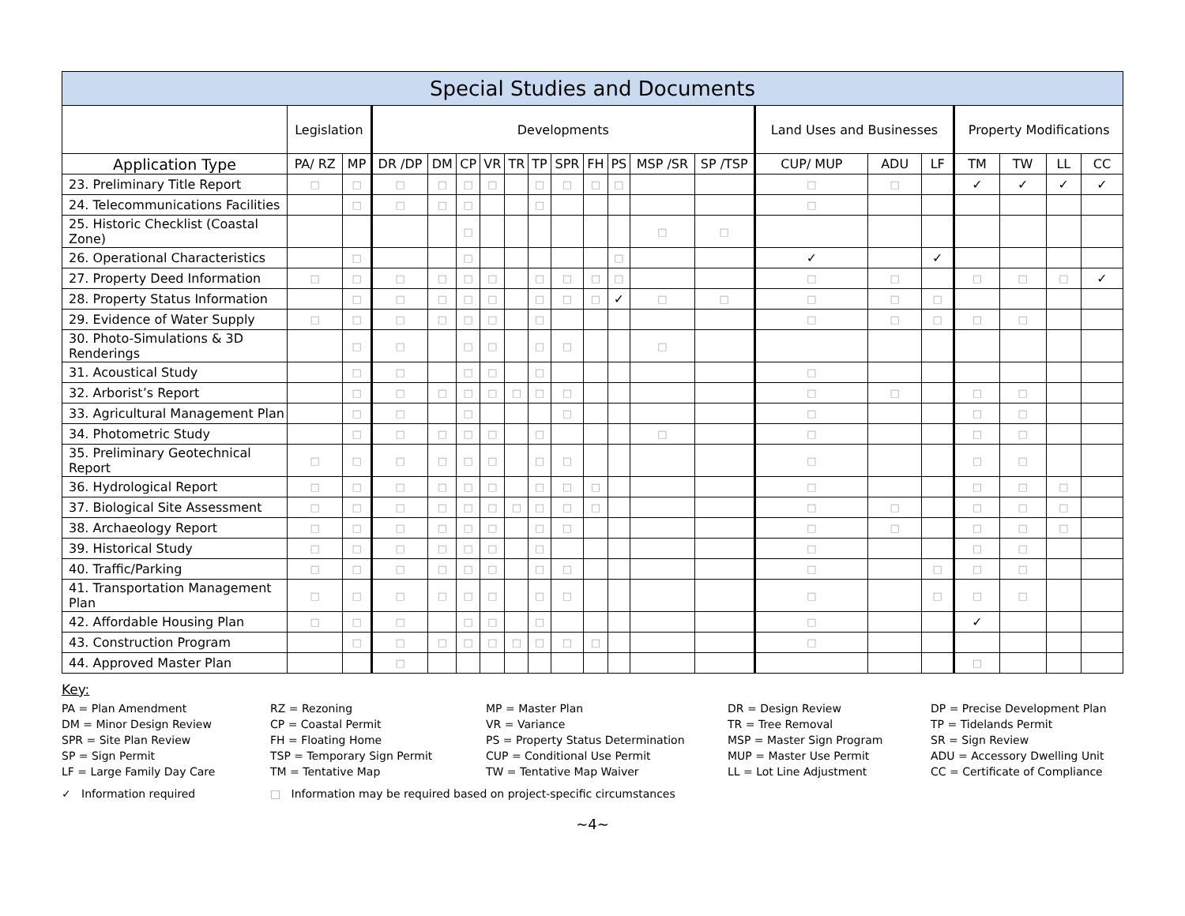| Special Studies and Documents | | | | | | | | | | | | | | | | | | | | |
| --- | --- | --- | --- | --- | --- | --- | --- | --- | --- | --- | --- | --- | --- | --- | --- | --- | --- | --- | --- | --- |
| | Legislation | | Developments | | | | | | | | | | | Land Uses and Businesses | | | Property Modifications | | | |
| Application Type | PA/ RZ | MP | DR /DP | DM | CP | VR | TR | TP | SPR | FH | PS | MSP /SR | SP /TSP | CUP/ MUP | ADU | LF | TM | TW | LL | CC |
| 23. Preliminary Title Report | □ | □ | □ | □ | □ | □ | | □ | □ | □ | □ | | | □ | □ | | ✓ | ✓ | ✓ | ✓ |
| 24. Telecommunications Facilities | | □ | □ | □ | □ | | | □ | | | | | | □ | | | | | | |
| 25. Historic Checklist (Coastal Zone) | | | | | □ | | | | | | | □ | □ | | | | | | | |
| 26. Operational Characteristics | | □ | | | □ | | | | | | □ | | | ✓ | | ✓ | | | | |
| 27. Property Deed Information | □ | □ | □ | □ | □ | □ | | □ | □ | □ | □ | | | □ | □ | | □ | □ | □ | ✓ |
| 28. Property Status Information | | □ | □ | □ | □ | □ | | □ | □ | □ | ✓ | □ | □ | □ | □ | □ | | | | |
| 29. Evidence of Water Supply | □ | □ | □ | □ | □ | □ | | □ | | | | | | □ | □ | □ | □ | □ | | |
| 30. Photo-Simulations & 3D Renderings | | □ | □ | | □ | □ | | □ | □ | | | □ | | | | | | | | |
| 31. Acoustical Study | | □ | □ | | □ | □ | | □ | | | | | | □ | | | | | | |
| 32. Arborist’s Report | | □ | □ | □ | □ | □ | □ | □ | □ | | | | | □ | □ | | □ | □ | | |
| 33. Agricultural Management Plan | | □ | □ | | □ | | | | □ | | | | | □ | | | □ | □ | | |
| 34. Photometric Study | | □ | □ | □ | □ | □ | | □ | | | | □ | | □ | | | □ | □ | | |
| 35. Preliminary Geotechnical Report | □ | □ | □ | □ | □ | □ | | □ | □ | | | | | □ | | | □ | □ | | |
| 36. Hydrological Report | □ | □ | □ | □ | □ | □ | | □ | □ | □ | | | | □ | | | □ | □ | □ | |
| 37. Biological Site Assessment | □ | □ | □ | □ | □ | □ | □ | □ | □ | □ | | | | □ | □ | | □ | □ | □ | |
| 38. Archaeology Report | □ | □ | □ | □ | □ | □ | | □ | □ | | | | | □ | □ | | □ | □ | □ | |
| 39. Historical Study | □ | □ | □ | □ | □ | □ | | □ | | | | | | □ | | | □ | □ | | |
| 40. Traffic/Parking | □ | □ | □ | □ | □ | □ | | □ | □ | | | | | □ | | □ | □ | □ | | |
| 41. Transportation Management Plan | □ | □ | □ | □ | □ | □ | | □ | □ | | | | | □ | | □ | □ | □ | | |
| 42. Affordable Housing Plan | □ | □ | □ | | □ | □ | | □ | | | | | | □ | | | ✓ | | | |
| 43. Construction Program | | □ | □ | □ | □ | □ | □ | □ | □ | □ | | | | □ | | | | | | |
| 44. Approved Master Plan | | | □ | | | | | | | | | | | | | | □ | | | |
Key:
PA = Plan Amendment
RZ = Rezoning
MP = Master Plan
DR = Design Review
DP = Precise Development Plan
DM = Minor Design Review
CP = Coastal Permit
VR = Variance
TR = Tree Removal
TP = Tidelands Permit
SPR = Site Plan Review
FH = Floating Home
PS = Property Status Determination
MSP = Master Sign Program
SR = Sign Review
SP = Sign Permit
TSP = Temporary Sign Permit
CUP = Conditional Use Permit
MUP = Master Use Permit
ADU = Accessory Dwelling Unit
LF = Large Family Day Care
TM = Tentative Map
TW = Tentative Map Waiver
LL = Lot Line Adjustment
CC = Certificate of Compliance
✓ Information required □ Information may be required based on project-specific circumstances
~4~